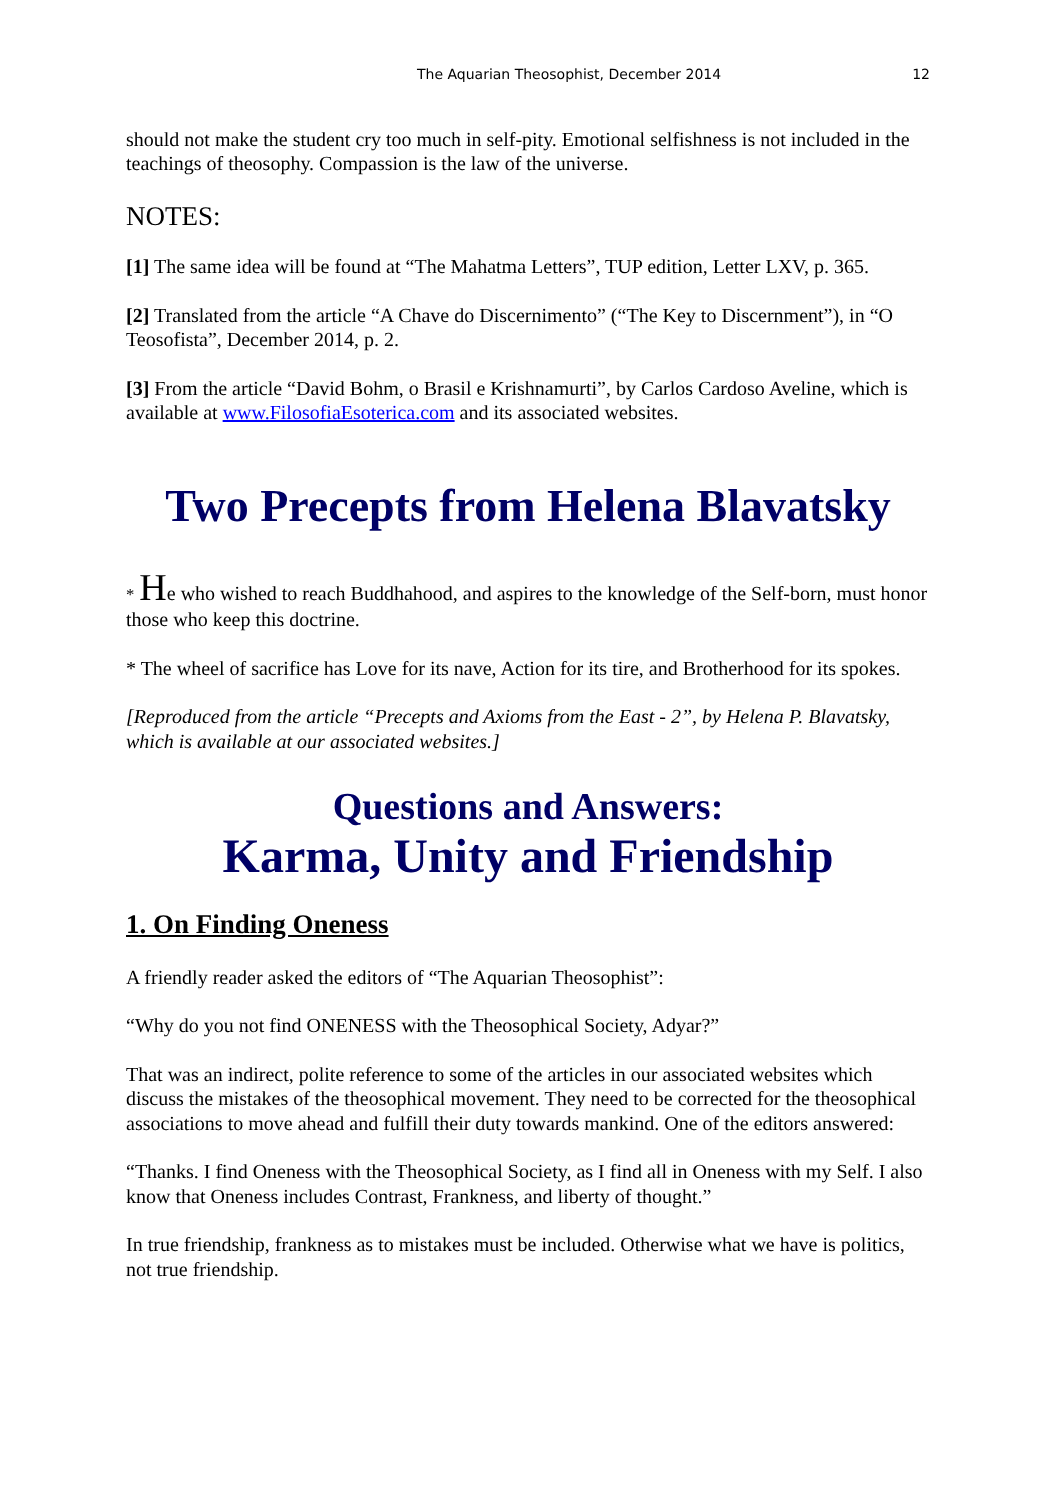The Aquarian Theosophist, December 2014 12
should not make the student cry too much in self-pity. Emotional selfishness is not included in the teachings of theosophy. Compassion is the law of the universe.
NOTES:
[1] The same idea will be found at “The Mahatma Letters”, TUP edition, Letter LXV, p. 365.
[2] Translated from the article “A Chave do Discernimento” (“The Key to Discernment”), in “O Teosofista”, December 2014, p. 2.
[3] From the article “David Bohm, o Brasil e Krishnamurti”, by Carlos Cardoso Aveline, which is available at www.FilosofiaEsoterica.com and its associated websites.
Two Precepts from Helena Blavatsky
* He who wished to reach Buddhahood, and aspires to the knowledge of the Self-born, must honor those who keep this doctrine.
* The wheel of sacrifice has Love for its nave, Action for its tire, and Brotherhood for its spokes.
[Reproduced from the article “Precepts and Axioms from the East - 2”, by Helena P. Blavatsky, which is available at our associated websites.]
Questions and Answers:
Karma, Unity and Friendship
1. On Finding Oneness
A friendly reader asked the editors of “The Aquarian Theosophist”:
“Why do you not find ONENESS with the Theosophical Society, Adyar?”
That was an indirect, polite reference to some of the articles in our associated websites which discuss the mistakes of the theosophical movement. They need to be corrected for the theosophical associations to move ahead and fulfill their duty towards mankind. One of the editors answered:
“Thanks. I find Oneness with the Theosophical Society, as I find all in Oneness with my Self. I also know that Oneness includes Contrast, Frankness, and liberty of thought.”
In true friendship, frankness as to mistakes must be included. Otherwise what we have is politics, not true friendship.